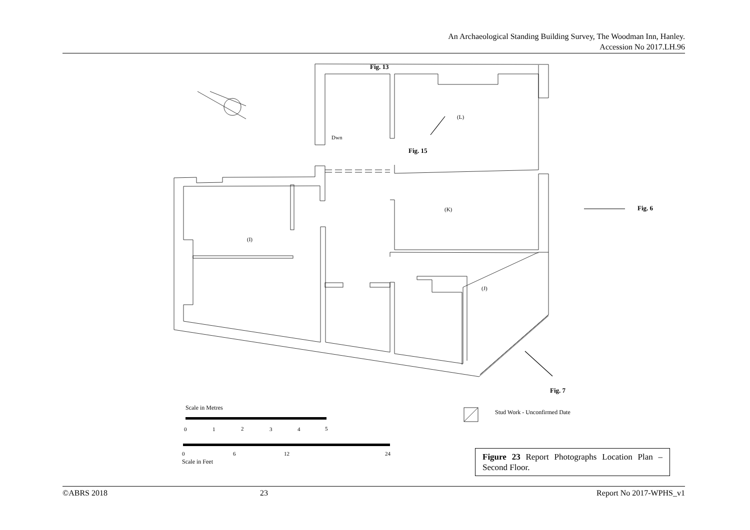An Archaeological Standing Building Survey, The Woodman Inn, Hanley.
Accession No 2017.LH.96
Fig. 13
Fig. 15
Fig. 6
Fig. 7
(L)
(K)
(I)
(J)
Dwn
Scale in Metres
Stud Work - Unconfirmed Date
0
1
2
3
4
5
0
6
12
24
Scale in Feet
Figure 23 Report Photographs Location Plan – Second Floor.
©ABRS 2018 23 Report No 2017-WPHS_v1